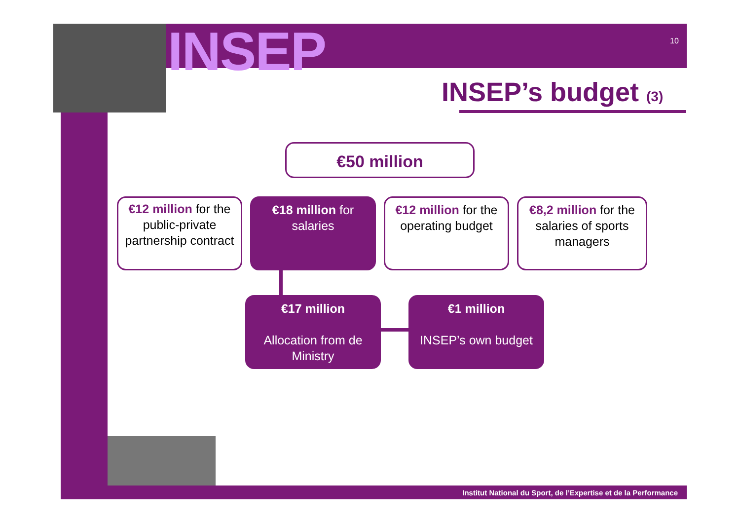INSEP 10
INSEP’s budget (3)
€50 million
€12 million for the public-private partnership contract
€18 million for salaries
€12 million for the operating budget
€8,2 million for the salaries of sports managers
€17 million
Allocation from de Ministry
€1 million
INSEP’s own budget
Institut National du Sport, de l’Expertise et de la Performance